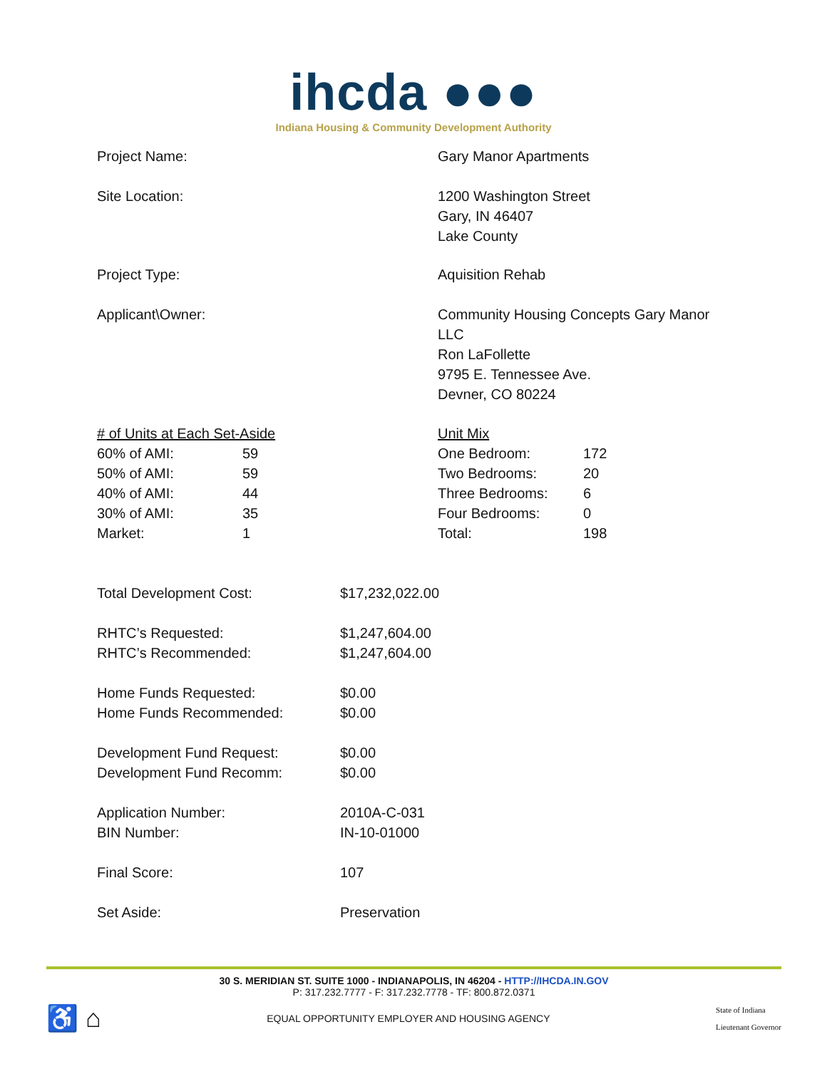ihcda ●●●
Indiana Housing & Community Development Authority
| Project Name: | Gary Manor Apartments |
| Site Location: | 1200 Washington Street Gary, IN 46407 Lake County |
| Project Type: | Aquisition Rehab |
| Applicant\Owner: | Community Housing Concepts Gary Manor LLC Ron LaFollette 9795 E. Tennessee Ave. Devner, CO 80224 |
| / # of Units at Each Set-Aside / / / 60% of AMI: / 59 / / 50% of AMI: / 59 / / 40% of AMI: / 44 / / 30% of AMI: / 35 / / Market: / 1 / | / Unit Mix / / / One Bedroom: / 172 / / Two Bedrooms: / 20 / / Three Bedrooms: / 6 / / Four Bedrooms: / 0 / / Total: / 198 / |
| Total Development Cost: | $17,232,022.00 |
| RHTC’s Requested: | $1,247,604.00 |
| RHTC’s Recommended: | $1,247,604.00 |
| Home Funds Requested: | $0.00 |
| Home Funds Recommended: | $0.00 |
| Development Fund Request: | $0.00 |
| Development Fund Recomm: | $0.00 |
| Application Number: | 2010A-C-031 |
| BIN Number: | IN-10-01000 |
| Final Score: | 107 |
| Set Aside: | Preservation |
30 S. MERIDIAN ST. SUITE 1000 - INDIANAPOLIS, IN 46204 - HTTP://IHCDA.IN.GOV
P: 317.232.7777 - F: 317.232.7778 - TF: 800.872.0371
♿ ⌂
EQUAL OPPORTUNITY EMPLOYER AND HOUSING AGENCY
State of Indiana
Lieutenant Governor